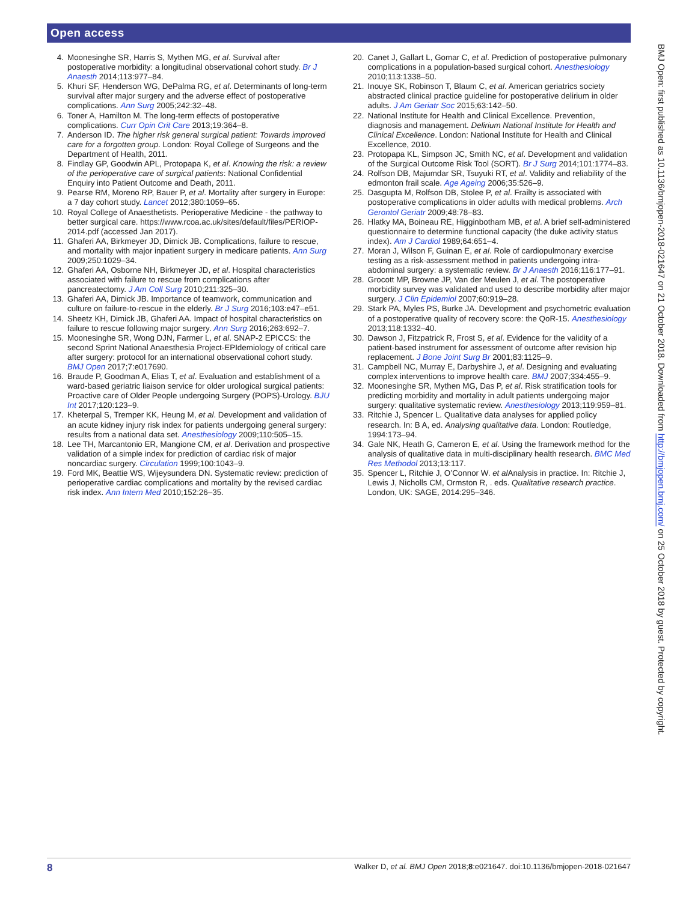Open access
4. Moonesinghe SR, Harris S, Mythen MG, et al. Survival after postoperative morbidity: a longitudinal observational cohort study. Br J Anaesth 2014;113:977–84.
5. Khuri SF, Henderson WG, DePalma RG, et al. Determinants of long-term survival after major surgery and the adverse effect of postoperative complications. Ann Surg 2005;242:32–48.
6. Toner A, Hamilton M. The long-term effects of postoperative complications. Curr Opin Crit Care 2013;19:364–8.
7. Anderson ID. The higher risk general surgical patient: Towards improved care for a forgotten group. London: Royal College of Surgeons and the Department of Health, 2011.
8. Findlay GP, Goodwin APL, Protopapa K, et al. Knowing the risk: a review of the perioperative care of surgical patients: National Confidential Enquiry into Patient Outcome and Death, 2011.
9. Pearse RM, Moreno RP, Bauer P, et al. Mortality after surgery in Europe: a 7 day cohort study. Lancet 2012;380:1059–65.
10. Royal College of Anaesthetists. Perioperative Medicine - the pathway to better surgical care. https://www.rcoa.ac.uk/sites/default/files/PERIOP-2014.pdf (accessed Jan 2017).
11. Ghaferi AA, Birkmeyer JD, Dimick JB. Complications, failure to rescue, and mortality with major inpatient surgery in medicare patients. Ann Surg 2009;250:1029–34.
12. Ghaferi AA, Osborne NH, Birkmeyer JD, et al. Hospital characteristics associated with failure to rescue from complications after pancreatectomy. J Am Coll Surg 2010;211:325–30.
13. Ghaferi AA, Dimick JB. Importance of teamwork, communication and culture on failure-to-rescue in the elderly. Br J Surg 2016;103:e47–e51.
14. Sheetz KH, Dimick JB, Ghaferi AA. Impact of hospital characteristics on failure to rescue following major surgery. Ann Surg 2016;263:692–7.
15. Moonesinghe SR, Wong DJN, Farmer L, et al. SNAP-2 EPICCS: the second Sprint National Anaesthesia Project-EPIdemiology of critical care after surgery: protocol for an international observational cohort study. BMJ Open 2017;7:e017690.
16. Braude P, Goodman A, Elias T, et al. Evaluation and establishment of a ward-based geriatric liaison service for older urological surgical patients: Proactive care of Older People undergoing Surgery (POPS)-Urology. BJU Int 2017;120:123–9.
17. Kheterpal S, Tremper KK, Heung M, et al. Development and validation of an acute kidney injury risk index for patients undergoing general surgery: results from a national data set. Anesthesiology 2009;110:505–15.
18. Lee TH, Marcantonio ER, Mangione CM, et al. Derivation and prospective validation of a simple index for prediction of cardiac risk of major noncardiac surgery. Circulation 1999;100:1043–9.
19. Ford MK, Beattie WS, Wijeysundera DN. Systematic review: prediction of perioperative cardiac complications and mortality by the revised cardiac risk index. Ann Intern Med 2010;152:26–35.
20. Canet J, Gallart L, Gomar C, et al. Prediction of postoperative pulmonary complications in a population-based surgical cohort. Anesthesiology 2010;113:1338–50.
21. Inouye SK, Robinson T, Blaum C, et al. American geriatrics society abstracted clinical practice guideline for postoperative delirium in older adults. J Am Geriatr Soc 2015;63:142–50.
22. National Institute for Health and Clinical Excellence. Prevention, diagnosis and management. Delirium National Institute for Health and Clinical Excellence. London: National Institute for Health and Clinical Excellence, 2010.
23. Protopapa KL, Simpson JC, Smith NC, et al. Development and validation of the Surgical Outcome Risk Tool (SORT). Br J Surg 2014;101:1774–83.
24. Rolfson DB, Majumdar SR, Tsuyuki RT, et al. Validity and reliability of the edmonton frail scale. Age Ageing 2006;35:526–9.
25. Dasgupta M, Rolfson DB, Stolee P, et al. Frailty is associated with postoperative complications in older adults with medical problems. Arch Gerontol Geriatr 2009;48:78–83.
26. Hlatky MA, Boineau RE, Higginbotham MB, et al. A brief self-administered questionnaire to determine functional capacity (the duke activity status index). Am J Cardiol 1989;64:651–4.
27. Moran J, Wilson F, Guinan E, et al. Role of cardiopulmonary exercise testing as a risk-assessment method in patients undergoing intra-abdominal surgery: a systematic review. Br J Anaesth 2016;116:177–91.
28. Grocott MP, Browne JP, Van der Meulen J, et al. The postoperative morbidity survey was validated and used to describe morbidity after major surgery. J Clin Epidemiol 2007;60:919–28.
29. Stark PA, Myles PS, Burke JA. Development and psychometric evaluation of a postoperative quality of recovery score: the QoR-15. Anesthesiology 2013;118:1332–40.
30. Dawson J, Fitzpatrick R, Frost S, et al. Evidence for the validity of a patient-based instrument for assessment of outcome after revision hip replacement. J Bone Joint Surg Br 2001;83:1125–9.
31. Campbell NC, Murray E, Darbyshire J, et al. Designing and evaluating complex interventions to improve health care. BMJ 2007;334:455–9.
32. Moonesinghe SR, Mythen MG, Das P, et al. Risk stratification tools for predicting morbidity and mortality in adult patients undergoing major surgery: qualitative systematic review. Anesthesiology 2013;119:959–81.
33. Ritchie J, Spencer L. Qualitative data analyses for applied policy research. In: B A, ed. Analysing qualitative data. London: Routledge, 1994:173–94.
34. Gale NK, Heath G, Cameron E, et al. Using the framework method for the analysis of qualitative data in multi-disciplinary health research. BMC Med Res Methodol 2013;13:117.
35. Spencer L, Ritchie J, O’Connor W. et al Analysis in practice. In: Ritchie J, Lewis J, Nicholls CM, Ormston R, . eds. Qualitative research practice. London, UK: SAGE, 2014:295–346.
BMJ Open: first published as 10.1136/bmjopen-2018-021647 on 21 October 2018. Downloaded from http://bmjopen.bmj.com/ on 25 October 2018 by guest. Protected by copyright.
8 Walker D, et al. BMJ Open 2018;8:e021647. doi:10.1136/bmjopen-2018-021647